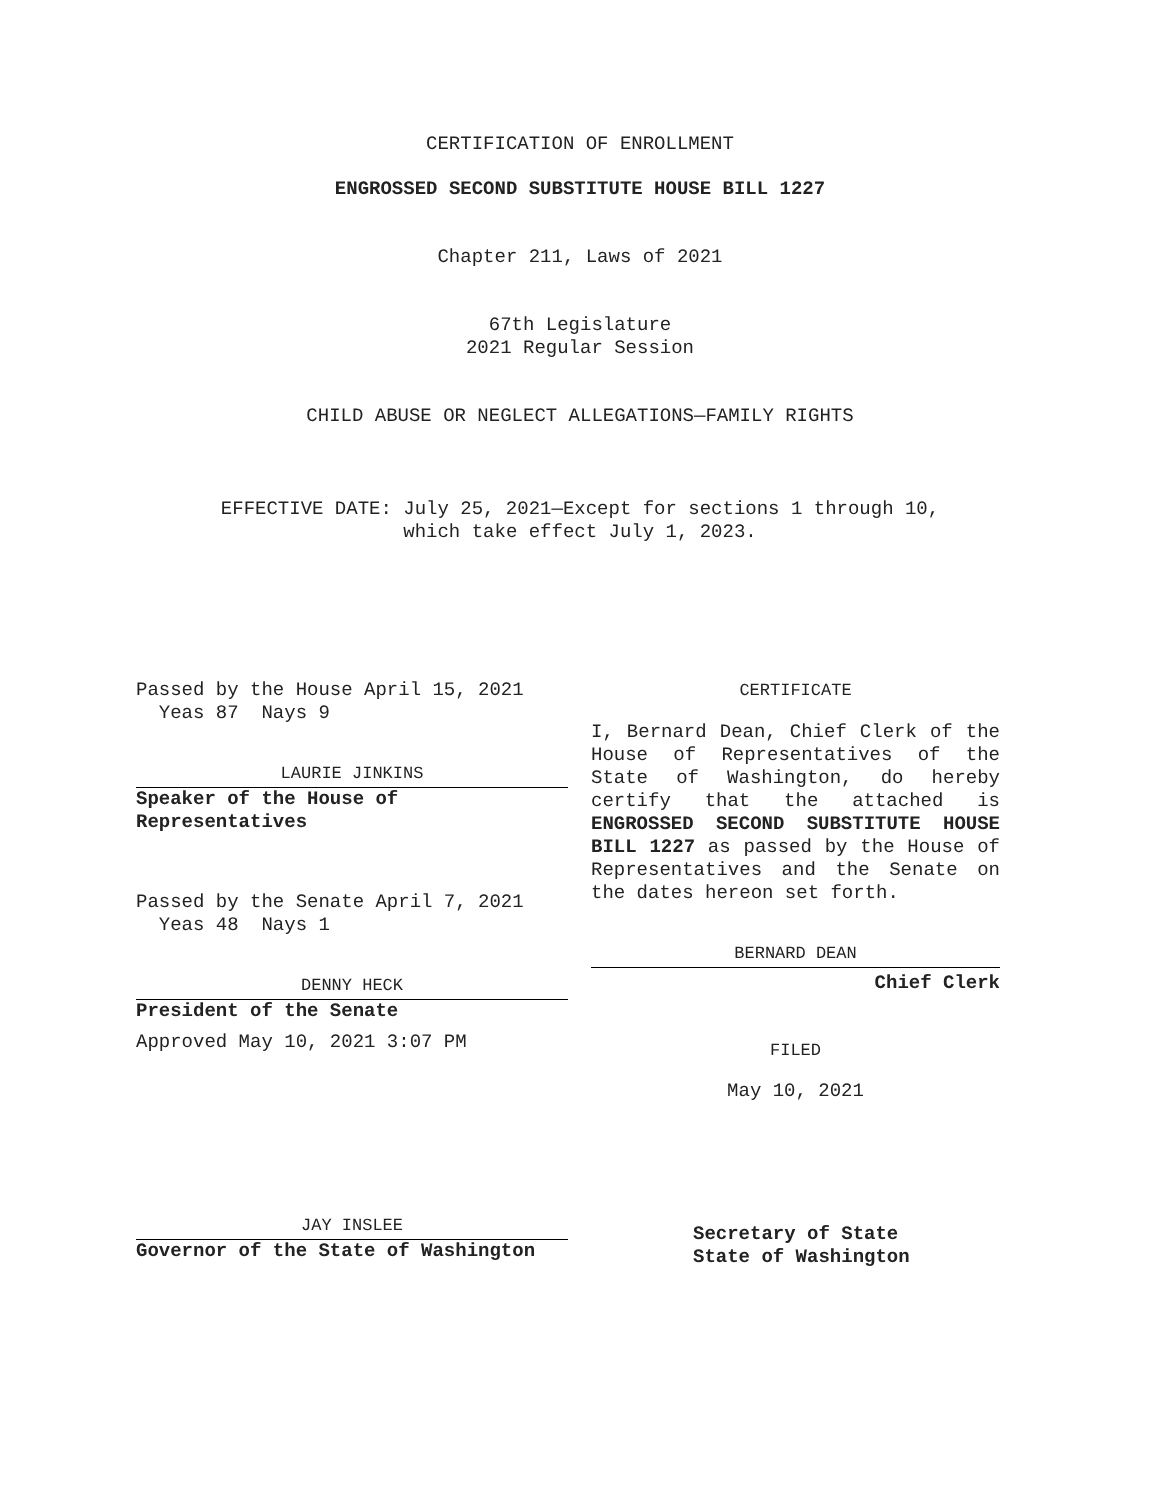CERTIFICATION OF ENROLLMENT
ENGROSSED SECOND SUBSTITUTE HOUSE BILL 1227
Chapter 211, Laws of 2021
67th Legislature
2021 Regular Session
CHILD ABUSE OR NEGLECT ALLEGATIONS—FAMILY RIGHTS
EFFECTIVE DATE: July 25, 2021—Except for sections 1 through 10,
which take effect July 1, 2023.
Passed by the House April 15, 2021
Yeas 87 Nays 9
LAURIE JINKINS
Speaker of the House of
Representatives
Passed by the Senate April 7, 2021
Yeas 48 Nays 1
DENNY HECK
President of the Senate
Approved May 10, 2021 3:07 PM
JAY INSLEE
Governor of the State of Washington
CERTIFICATE
I, Bernard Dean, Chief Clerk of the House of Representatives of the State of Washington, do hereby certify that the attached is ENGROSSED SECOND SUBSTITUTE HOUSE BILL 1227 as passed by the House of Representatives and the Senate on the dates hereon set forth.
BERNARD DEAN
Chief Clerk
FILED
May 10, 2021
Secretary of State
State of Washington